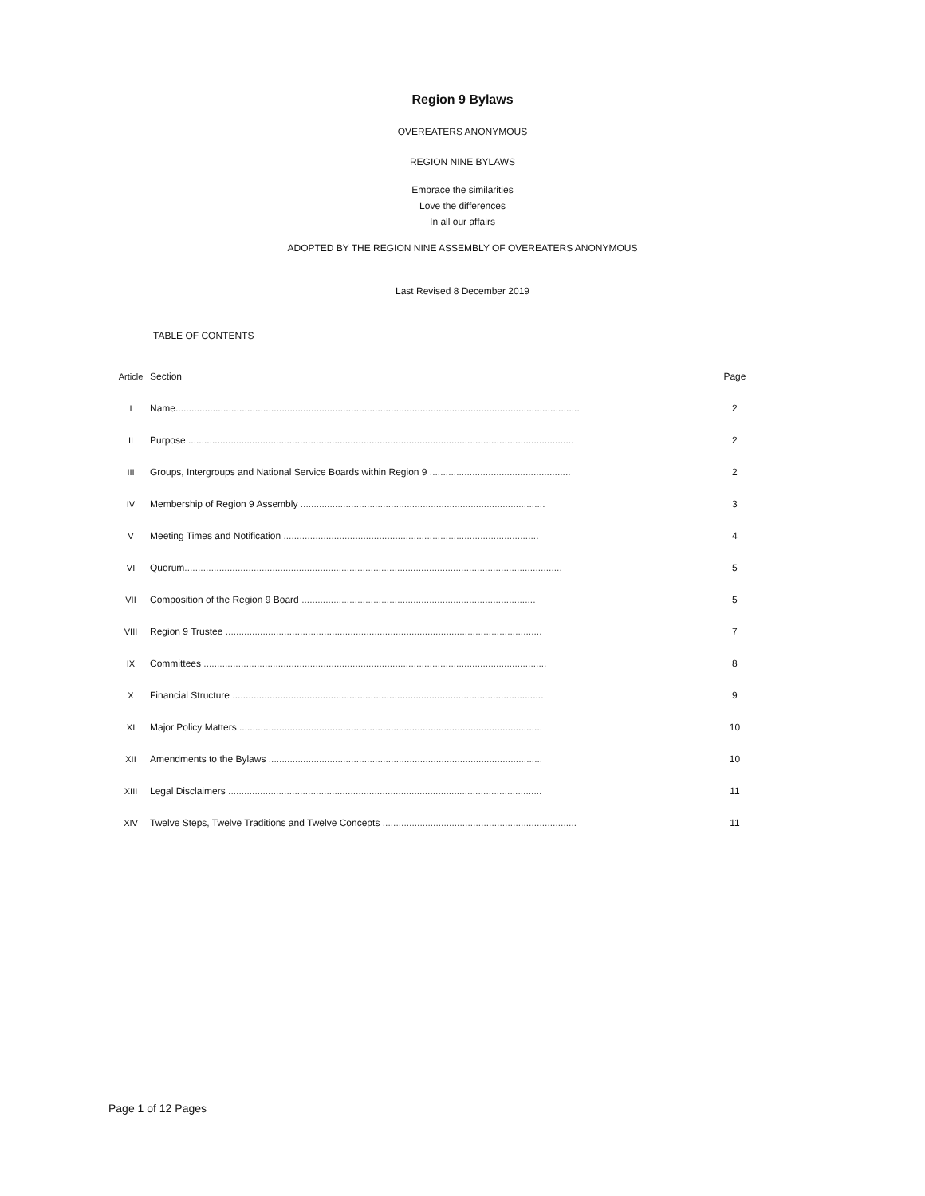Region 9 Bylaws
OVEREATERS ANONYMOUS
REGION NINE BYLAWS
Embrace the similarities
Love the differences
In all our affairs
ADOPTED BY THE REGION NINE ASSEMBLY OF OVEREATERS ANONYMOUS
Last Revised 8 December 2019
TABLE OF CONTENTS
| Article | Section | Page |
| --- | --- | --- |
| I | Name ........................................................................................................................................................ | 2 |
| II | Purpose ................................................................................................................................................. | 2 |
| III | Groups, Intergroups and National Service Boards within Region 9 ..................................................... | 2 |
| IV | Membership of Region 9 Assembly ............................................................................................ | 3 |
| V | Meeting Times and Notification ................................................................................................ | 4 |
| VI | Quorum .............................................................................................................................................. | 5 |
| VII | Composition of the Region 9 Board ........................................................................................ | 5 |
| VIII | Region 9 Trustee ....................................................................................................................... | 7 |
| IX | Committees ................................................................................................................................. | 8 |
| X | Financial Structure ..................................................................................................................... | 9 |
| XI | Major Policy Matters .................................................................................................................. | 10 |
| XII | Amendments to the Bylaws ....................................................................................................... | 10 |
| XIII | Legal Disclaimers ...................................................................................................................... | 11 |
| XIV | Twelve Steps, Twelve Traditions and Twelve Concepts ......................................................................... | 11 |
Page 1 of 12 Pages